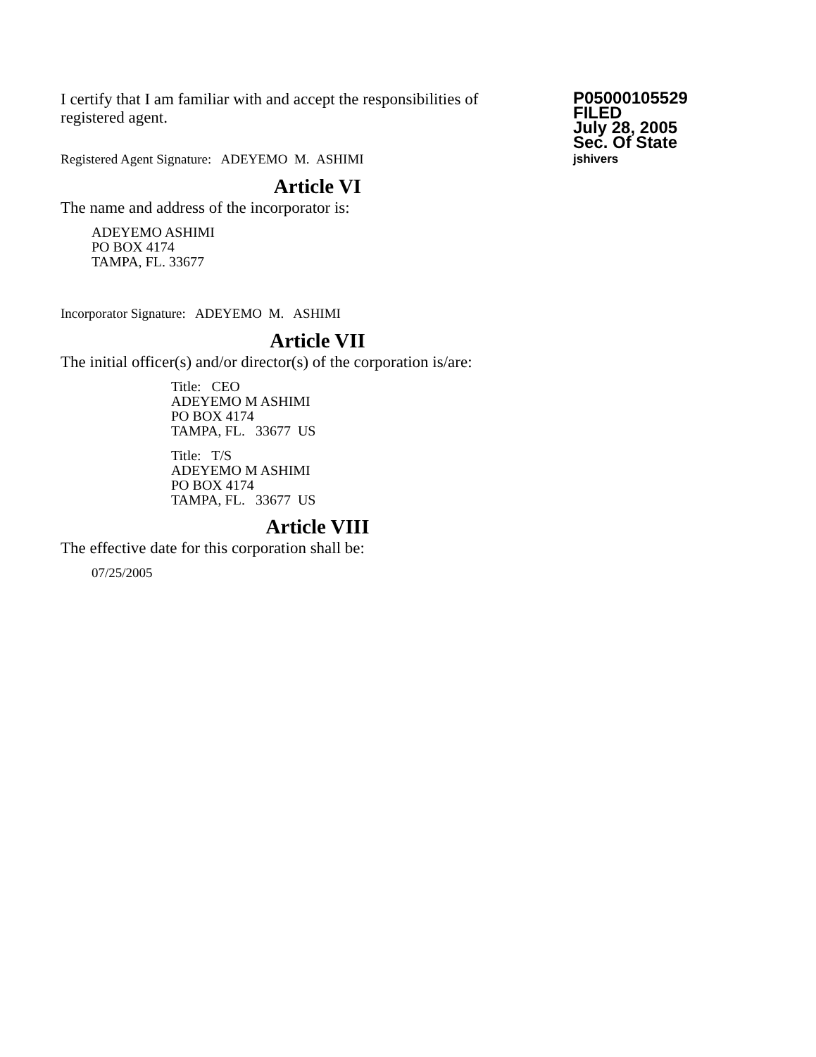I certify that I am familiar with and accept the responsibilities of registered agent.
Registered Agent Signature: ADEYEMO M. ASHIMI
P05000105529
FILED
July 28, 2005
Sec. Of State
jshivers
Article VI
The name and address of the incorporator is:
ADEYEMO ASHIMI
PO BOX 4174
TAMPA, FL. 33677
Incorporator Signature: ADEYEMO M. ASHIMI
Article VII
The initial officer(s) and/or director(s) of the corporation is/are:
Title: CEO
ADEYEMO M ASHIMI
PO BOX 4174
TAMPA, FL. 33677 US
Title: T/S
ADEYEMO M ASHIMI
PO BOX 4174
TAMPA, FL. 33677 US
Article VIII
The effective date for this corporation shall be:
07/25/2005